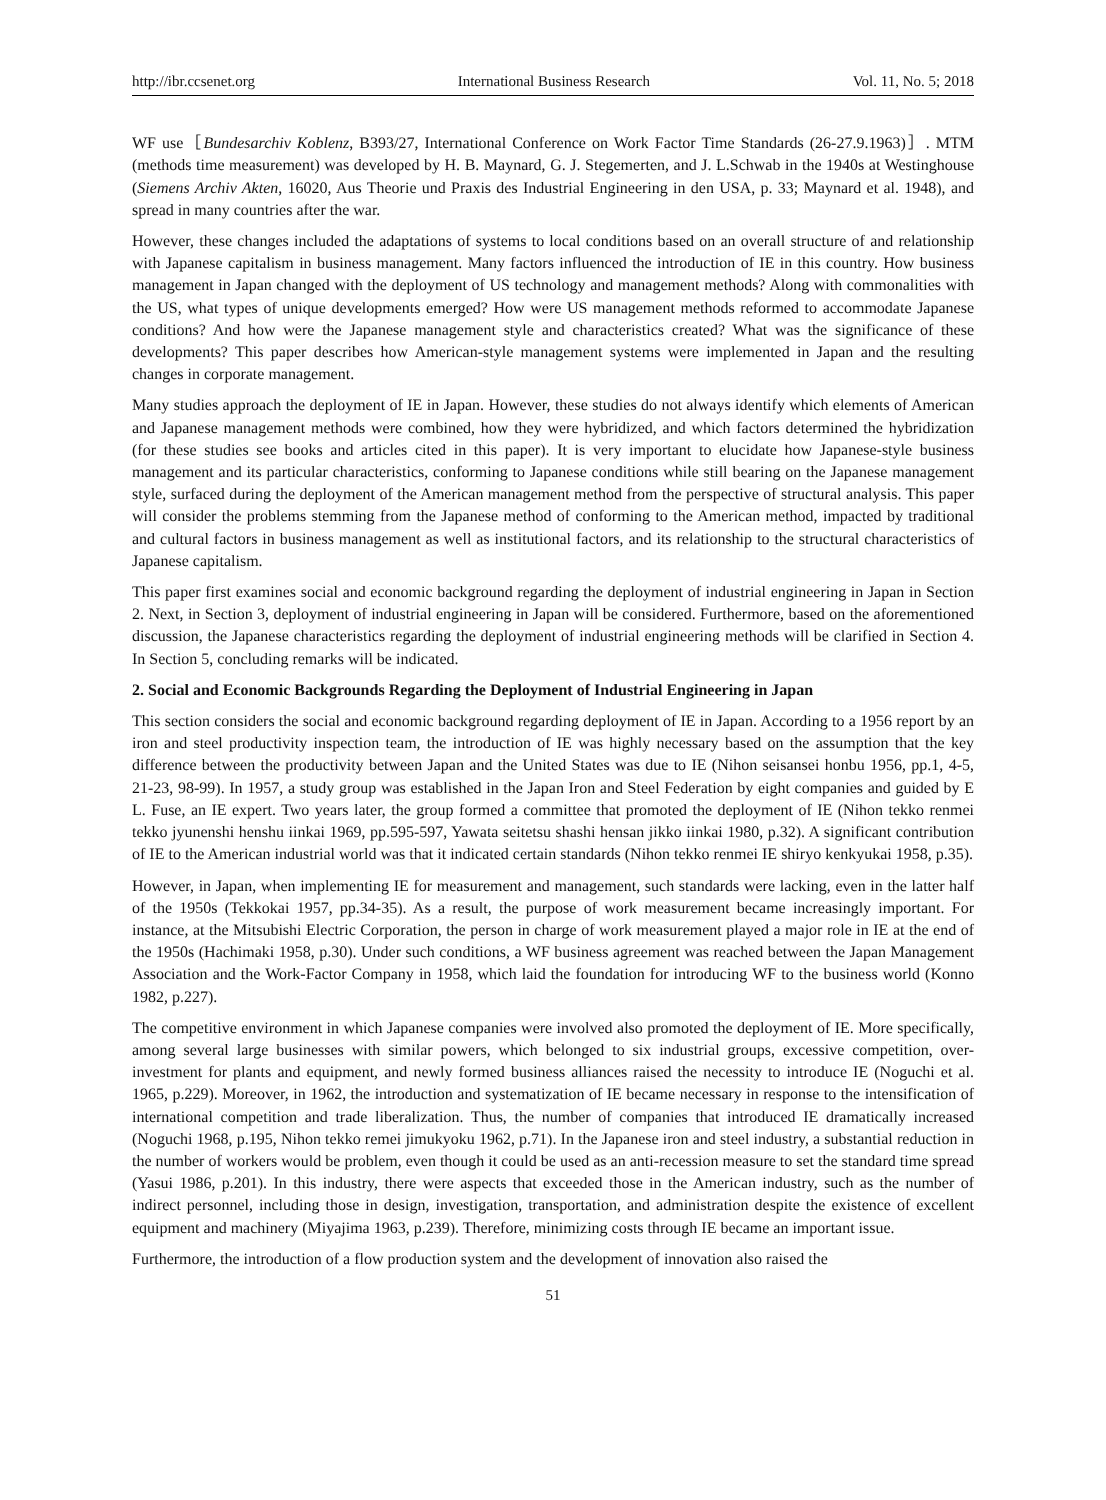http://ibr.ccsenet.org International Business Research Vol. 11, No. 5; 2018
WF use［Bundesarchiv Koblenz, B393/27, International Conference on Work Factor Time Standards (26-27.9.1963)］. MTM (methods time measurement) was developed by H. B. Maynard, G. J. Stegemerten, and J. L.Schwab in the 1940s at Westinghouse (Siemens Archiv Akten, 16020, Aus Theorie und Praxis des Industrial Engineering in den USA, p. 33; Maynard et al. 1948), and spread in many countries after the war.
However, these changes included the adaptations of systems to local conditions based on an overall structure of and relationship with Japanese capitalism in business management. Many factors influenced the introduction of IE in this country. How business management in Japan changed with the deployment of US technology and management methods? Along with commonalities with the US, what types of unique developments emerged? How were US management methods reformed to accommodate Japanese conditions? And how were the Japanese management style and characteristics created? What was the significance of these developments? This paper describes how American-style management systems were implemented in Japan and the resulting changes in corporate management.
Many studies approach the deployment of IE in Japan. However, these studies do not always identify which elements of American and Japanese management methods were combined, how they were hybridized, and which factors determined the hybridization (for these studies see books and articles cited in this paper). It is very important to elucidate how Japanese-style business management and its particular characteristics, conforming to Japanese conditions while still bearing on the Japanese management style, surfaced during the deployment of the American management method from the perspective of structural analysis. This paper will consider the problems stemming from the Japanese method of conforming to the American method, impacted by traditional and cultural factors in business management as well as institutional factors, and its relationship to the structural characteristics of Japanese capitalism.
This paper first examines social and economic background regarding the deployment of industrial engineering in Japan in Section 2. Next, in Section 3, deployment of industrial engineering in Japan will be considered. Furthermore, based on the aforementioned discussion, the Japanese characteristics regarding the deployment of industrial engineering methods will be clarified in Section 4. In Section 5, concluding remarks will be indicated.
2. Social and Economic Backgrounds Regarding the Deployment of Industrial Engineering in Japan
This section considers the social and economic background regarding deployment of IE in Japan. According to a 1956 report by an iron and steel productivity inspection team, the introduction of IE was highly necessary based on the assumption that the key difference between the productivity between Japan and the United States was due to IE (Nihon seisansei honbu 1956, pp.1, 4-5, 21-23, 98-99). In 1957, a study group was established in the Japan Iron and Steel Federation by eight companies and guided by E L. Fuse, an IE expert. Two years later, the group formed a committee that promoted the deployment of IE (Nihon tekko renmei tekko jyunenshi henshu iinkai 1969, pp.595-597, Yawata seitetsu shashi hensan jikko iinkai 1980, p.32). A significant contribution of IE to the American industrial world was that it indicated certain standards (Nihon tekko renmei IE shiryo kenkyukai 1958, p.35).
However, in Japan, when implementing IE for measurement and management, such standards were lacking, even in the latter half of the 1950s (Tekkokai 1957, pp.34-35). As a result, the purpose of work measurement became increasingly important. For instance, at the Mitsubishi Electric Corporation, the person in charge of work measurement played a major role in IE at the end of the 1950s (Hachimaki 1958, p.30). Under such conditions, a WF business agreement was reached between the Japan Management Association and the Work-Factor Company in 1958, which laid the foundation for introducing WF to the business world (Konno 1982, p.227).
The competitive environment in which Japanese companies were involved also promoted the deployment of IE. More specifically, among several large businesses with similar powers, which belonged to six industrial groups, excessive competition, over-investment for plants and equipment, and newly formed business alliances raised the necessity to introduce IE (Noguchi et al. 1965, p.229). Moreover, in 1962, the introduction and systematization of IE became necessary in response to the intensification of international competition and trade liberalization. Thus, the number of companies that introduced IE dramatically increased (Noguchi 1968, p.195, Nihon tekko remei jimukyoku 1962, p.71). In the Japanese iron and steel industry, a substantial reduction in the number of workers would be problem, even though it could be used as an anti-recession measure to set the standard time spread (Yasui 1986, p.201). In this industry, there were aspects that exceeded those in the American industry, such as the number of indirect personnel, including those in design, investigation, transportation, and administration despite the existence of excellent equipment and machinery (Miyajima 1963, p.239). Therefore, minimizing costs through IE became an important issue.
Furthermore, the introduction of a flow production system and the development of innovation also raised the
51